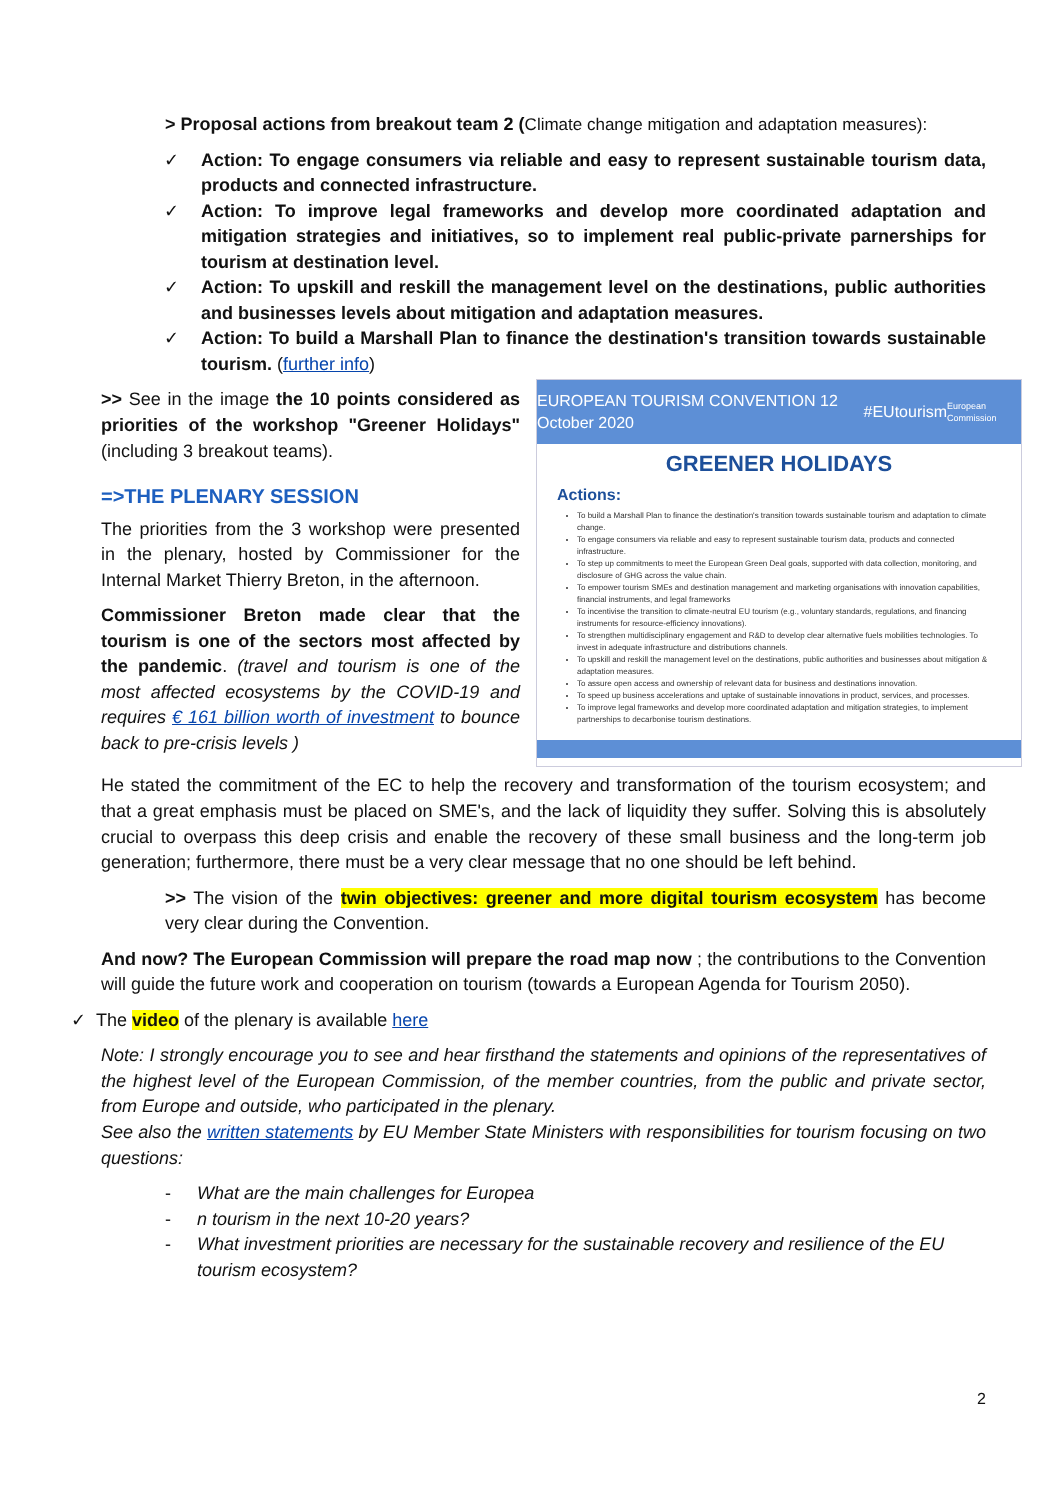> Proposal actions from breakout team 2 (Climate change mitigation and adaptation measures):
✓ Action: To engage consumers via reliable and easy to represent sustainable tourism data, products and connected infrastructure.
✓ Action: To improve legal frameworks and develop more coordinated adaptation and mitigation strategies and initiatives, so to implement real public-private parnerships for tourism at destination level.
✓ Action: To upskill and reskill the management level on the destinations, public authorities and businesses levels about mitigation and adaptation measures.
✓ Action: To build a Marshall Plan to finance the destination's transition towards sustainable tourism. (further info)
EUROPEAN TOURISM CONVENTION 12 October 2020 #EUtourism European Commission
GREENER HOLIDAYS
Actions:
To build a Marshall Plan to finance the destination's transition towards sustainable tourism and adaptation to climate change.
To engage consumers via reliable and easy to represent sustainable tourism data, products and connected infrastructure.
To step up commitments to meet the European Green Deal goals, supported with data collection, monitoring, and disclosure of GHG across the value chain.
To empower tourism SMEs and destination management and marketing organisations with innovation capabilities, financial instruments, and legal frameworks
To incentivise the transition to climate-neutral EU tourism (e.g., voluntary standards, regulations, and financing instruments for resource-efficiency innovations).
To strengthen multidisciplinary engagement and R&D to develop clear alternative fuels mobilities technologies. To invest in adequate infrastructure and distributions channels.
To upskill and reskill the management level on the destinations, public authorities and businesses about mitigation & adaptation measures.
To assure open access and ownership of relevant data for business and destinations innovation.
To speed up business accelerations and uptake of sustainable innovations in product, services, and processes.
To improve legal frameworks and develop more coordinated adaptation and mitigation strategies, to implement partnerships to decarbonise tourism destinations.
>> See in the image the 10 points considered as priorities of the workshop "Greener Holidays" (including 3 breakout teams).
=>THE PLENARY SESSION
The priorities from the 3 workshop were presented in the plenary, hosted by Commissioner for the Internal Market Thierry Breton, in the afternoon.
Commissioner Breton made clear that the tourism is one of the sectors most affected by the pandemic. (travel and tourism is one of the most affected ecosystems by the COVID-19 and requires € 161 billion worth of investment to bounce back to pre-crisis levels )
He stated the commitment of the EC to help the recovery and transformation of the tourism ecosystem; and that a great emphasis must be placed on SME's, and the lack of liquidity they suffer. Solving this is absolutely crucial to overpass this deep crisis and enable the recovery of these small business and the long-term job generation; furthermore, there must be a very clear message that no one should be left behind.
>> The vision of the twin objectives: greener and more digital tourism ecosystem has become very clear during the Convention.
And now? The European Commission will prepare the road map now ; the contributions to the Convention will guide the future work and cooperation on tourism (towards a European Agenda for Tourism 2050).
✓ The video of the plenary is available here
Note: I strongly encourage you to see and hear firsthand the statements and opinions of the representatives of the highest level of the European Commission, of the member countries, from the public and private sector, from Europe and outside, who participated in the plenary.
See also the written statements by EU Member State Ministers with responsibilities for tourism focusing on two questions:
- What are the main challenges for Europea
- n tourism in the next 10-20 years?
- What investment priorities are necessary for the sustainable recovery and resilience of the EU tourism ecosystem?
2